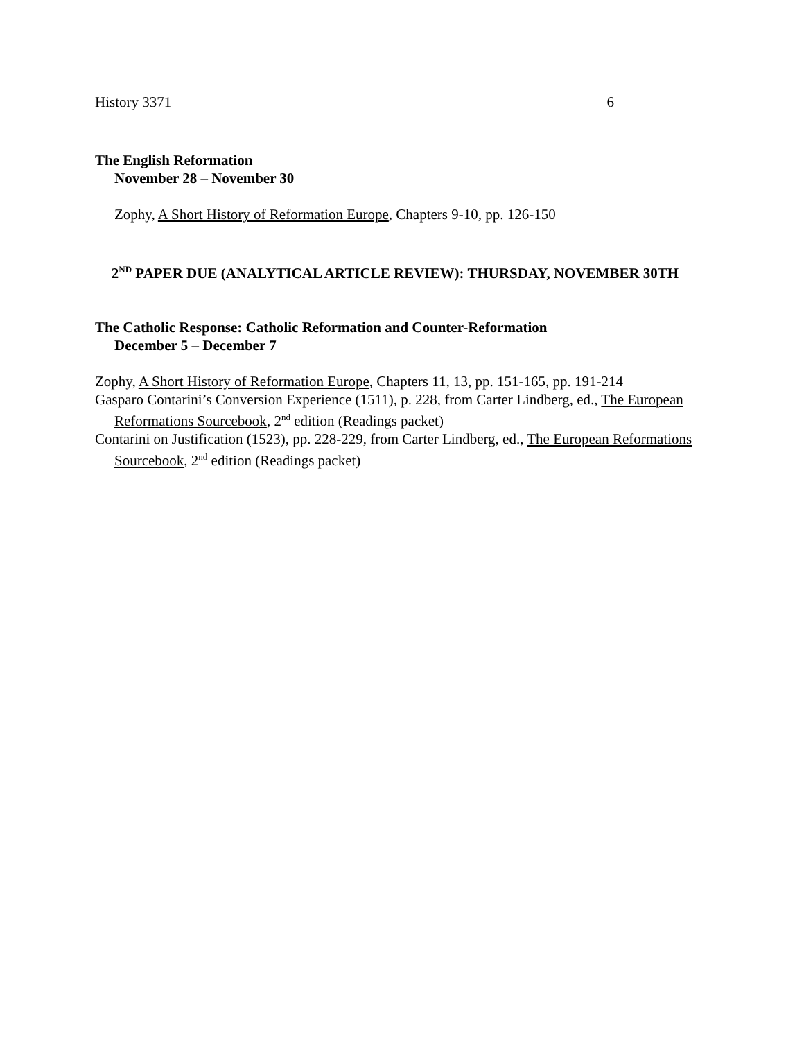History 3371 6
The English Reformation
November 28 – November 30
Zophy, A Short History of Reformation Europe, Chapters 9-10, pp. 126-150
2<sup>ND</sup> PAPER DUE (ANALYTICAL ARTICLE REVIEW): THURSDAY, NOVEMBER 30TH
The Catholic Response: Catholic Reformation and Counter-Reformation
December 5 – December 7
Zophy, A Short History of Reformation Europe, Chapters 11, 13, pp. 151-165, pp. 191-214
Gasparo Contarini’s Conversion Experience (1511), p. 228, from Carter Lindberg, ed., The European Reformations Sourcebook, 2<sup>nd</sup> edition (Readings packet)
Contarini on Justification (1523), pp. 228-229, from Carter Lindberg, ed., The European Reformations Sourcebook, 2<sup>nd</sup> edition (Readings packet)